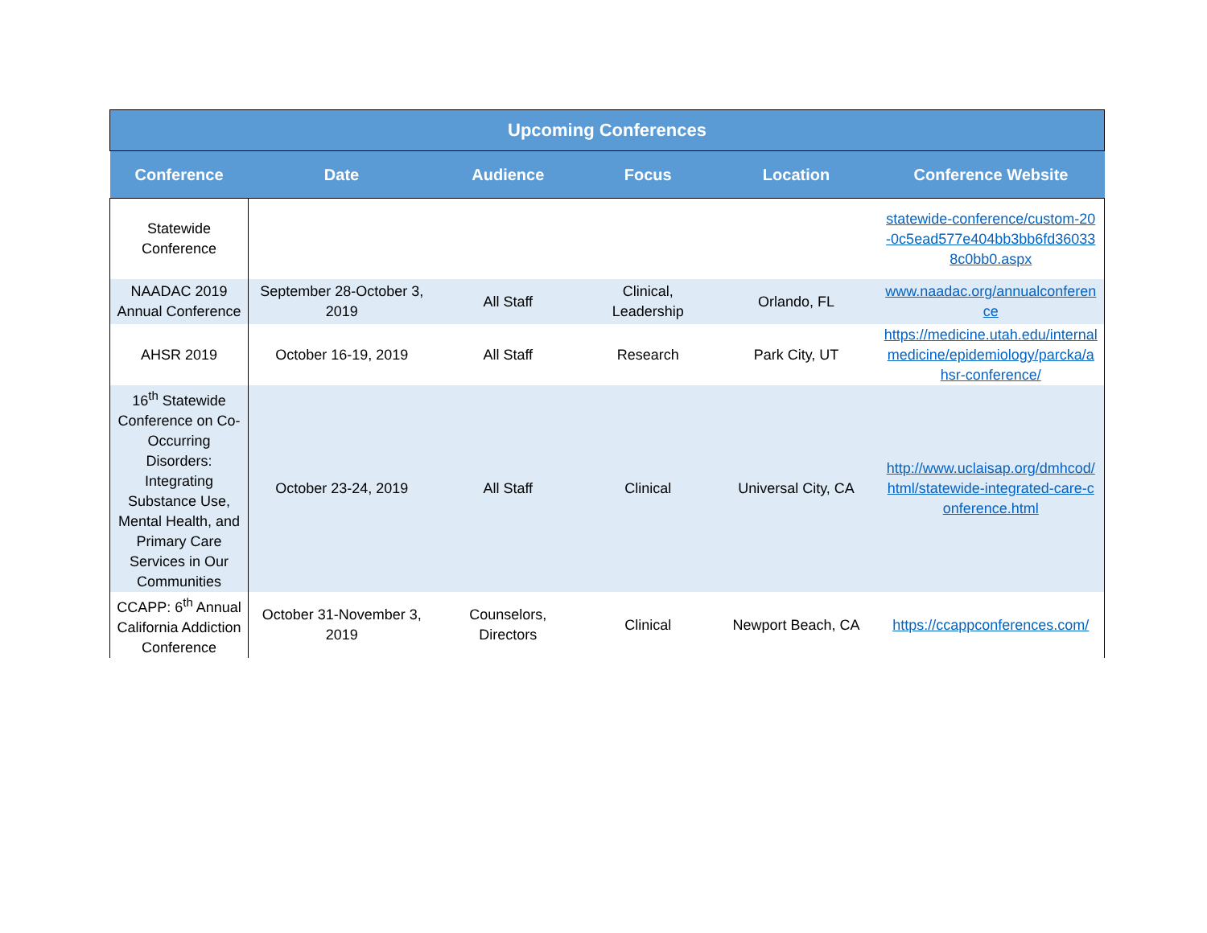| Upcoming Conferences | | | | | |
| --- | --- | --- | --- | --- | --- |
| Conference | Date | Audience | Focus | Location | Conference Website |
| Statewide Conference | | | | | statewide-conference/custom-20-0c5ead577e404bb3bb6fd360338c0bb0.aspx |
| NAADAC 2019 Annual Conference | September 28-October 3, 2019 | All Staff | Clinical, Leadership | Orlando, FL | www.naadac.org/annualconference |
| AHSR 2019 | October 16-19, 2019 | All Staff | Research | Park City, UT | https://medicine.utah.edu/internalmedicine/epidemiology/parcka/ahsr-conference/ |
| 16<sup>th</sup> Statewide Conference on Co-Occurring Disorders: Integrating Substance Use, Mental Health, and Primary Care Services in Our Communities | October 23-24, 2019 | All Staff | Clinical | Universal City, CA | http://www.uclaisap.org/dmhcod/html/statewide-integrated-care-conference.html |
| CCAPP: 6<sup>th</sup> Annual California Addiction Conference | October 31-November 3, 2019 | Counselors, Directors | Clinical | Newport Beach, CA | https://ccappconferences.com/ |